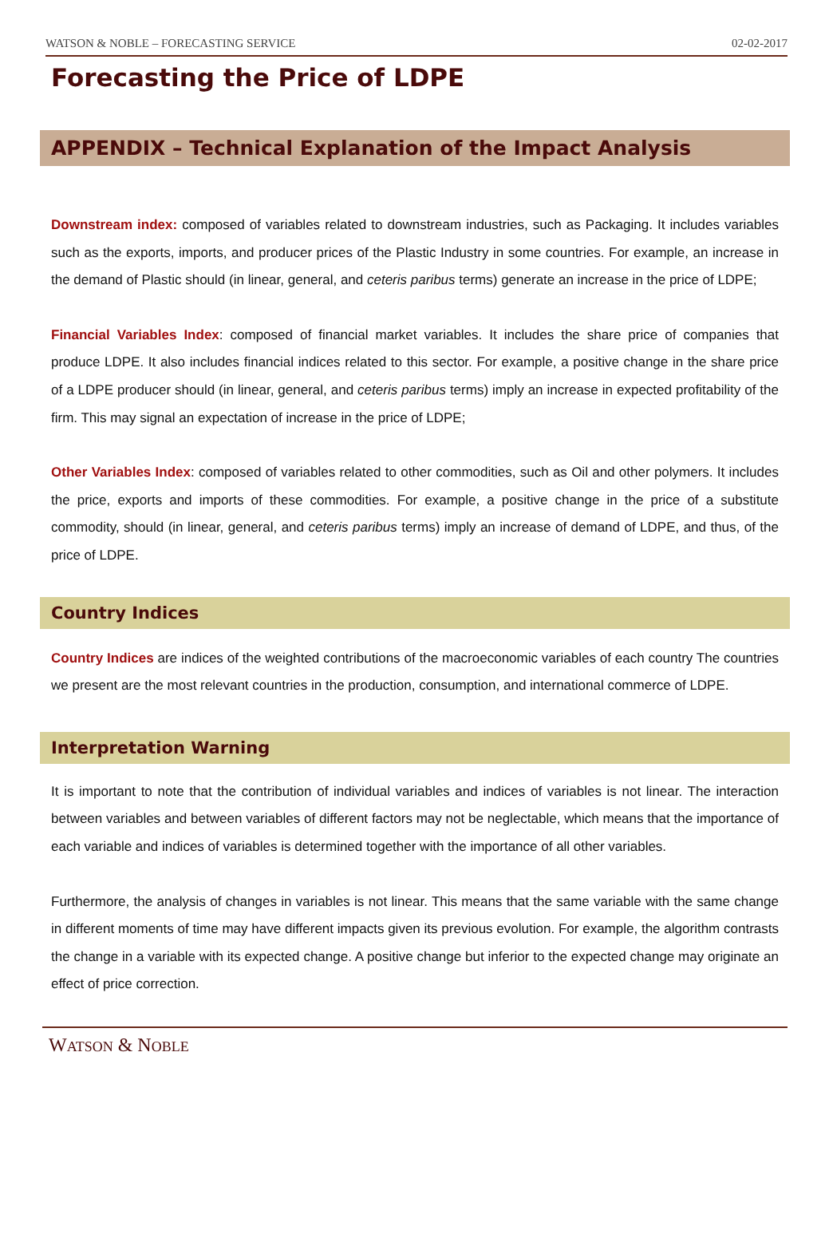WATSON & NOBLE – FORECASTING SERVICE 02-02-2017
Forecasting the Price of LDPE
APPENDIX – Technical Explanation of the Impact Analysis
Downstream index: composed of variables related to downstream industries, such as Packaging. It includes variables such as the exports, imports, and producer prices of the Plastic Industry in some countries. For example, an increase in the demand of Plastic should (in linear, general, and ceteris paribus terms) generate an increase in the price of LDPE;
Financial Variables Index: composed of financial market variables. It includes the share price of companies that produce LDPE. It also includes financial indices related to this sector. For example, a positive change in the share price of a LDPE producer should (in linear, general, and ceteris paribus terms) imply an increase in expected profitability of the firm. This may signal an expectation of increase in the price of LDPE;
Other Variables Index: composed of variables related to other commodities, such as Oil and other polymers. It includes the price, exports and imports of these commodities. For example, a positive change in the price of a substitute commodity, should (in linear, general, and ceteris paribus terms) imply an increase of demand of LDPE, and thus, of the price of LDPE.
Country Indices
Country Indices are indices of the weighted contributions of the macroeconomic variables of each country The countries we present are the most relevant countries in the production, consumption, and international commerce of LDPE.
Interpretation Warning
It is important to note that the contribution of individual variables and indices of variables is not linear. The interaction between variables and between variables of different factors may not be neglectable, which means that the importance of each variable and indices of variables is determined together with the importance of all other variables.
Furthermore, the analysis of changes in variables is not linear. This means that the same variable with the same change in different moments of time may have different impacts given its previous evolution. For example, the algorithm contrasts the change in a variable with its expected change. A positive change but inferior to the expected change may originate an effect of price correction.
WATSON & NOBLE